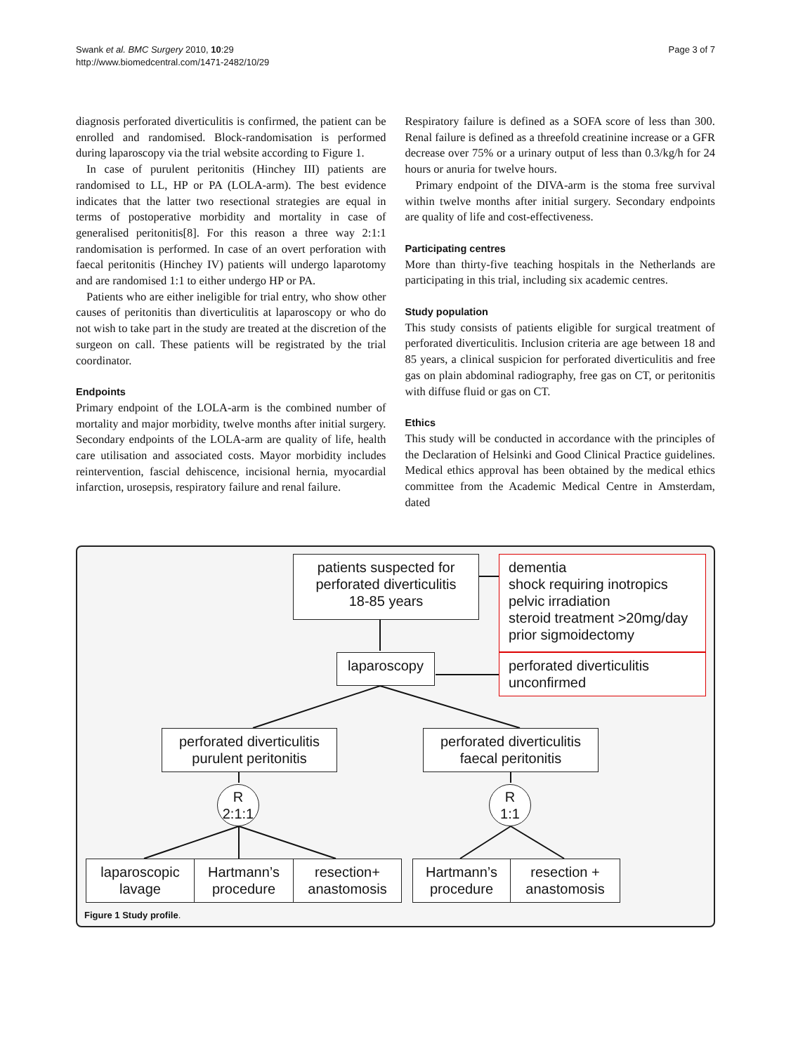Swank et al. BMC Surgery 2010, 10:29
http://www.biomedcentral.com/1471-2482/10/29
Page 3 of 7
diagnosis perforated diverticulitis is confirmed, the patient can be enrolled and randomised. Block-randomisation is performed during laparoscopy via the trial website according to Figure 1.
In case of purulent peritonitis (Hinchey III) patients are randomised to LL, HP or PA (LOLA-arm). The best evidence indicates that the latter two resectional strategies are equal in terms of postoperative morbidity and mortality in case of generalised peritonitis[8]. For this reason a three way 2:1:1 randomisation is performed. In case of an overt perforation with faecal peritonitis (Hinchey IV) patients will undergo laparotomy and are randomised 1:1 to either undergo HP or PA.
Patients who are either ineligible for trial entry, who show other causes of peritonitis than diverticulitis at laparoscopy or who do not wish to take part in the study are treated at the discretion of the surgeon on call. These patients will be registrated by the trial coordinator.
Endpoints
Primary endpoint of the LOLA-arm is the combined number of mortality and major morbidity, twelve months after initial surgery. Secondary endpoints of the LOLA-arm are quality of life, health care utilisation and associated costs. Mayor morbidity includes reintervention, fascial dehiscence, incisional hernia, myocardial infarction, urosepsis, respiratory failure and renal failure.
Respiratory failure is defined as a SOFA score of less than 300. Renal failure is defined as a threefold creatinine increase or a GFR decrease over 75% or a urinary output of less than 0.3/kg/h for 24 hours or anuria for twelve hours.
Primary endpoint of the DIVA-arm is the stoma free survival within twelve months after initial surgery. Secondary endpoints are quality of life and cost-effectiveness.
Participating centres
More than thirty-five teaching hospitals in the Netherlands are participating in this trial, including six academic centres.
Study population
This study consists of patients eligible for surgical treatment of perforated diverticulitis. Inclusion criteria are age between 18 and 85 years, a clinical suspicion for perforated diverticulitis and free gas on plain abdominal radiography, free gas on CT, or peritonitis with diffuse fluid or gas on CT.
Ethics
This study will be conducted in accordance with the principles of the Declaration of Helsinki and Good Clinical Practice guidelines. Medical ethics approval has been obtained by the medical ethics committee from the Academic Medical Centre in Amsterdam, dated
patients suspected for
perforated diverticulitis
18-85 years
dementia
shock requiring inotropics
pelvic irradiation
steroid treatment >20mg/day
prior sigmoidectomy
laparoscopy
perforated diverticulitis
unconfirmed
perforated diverticulitis
purulent peritonitis
perforated diverticulitis
faecal peritonitis
R
2:1:1
R
1:1
laparoscopic
lavage
Hartmann’s
procedure
resection+
anastomosis
Hartmann’s
procedure
resection +
anastomosis
Figure 1 Study profile.